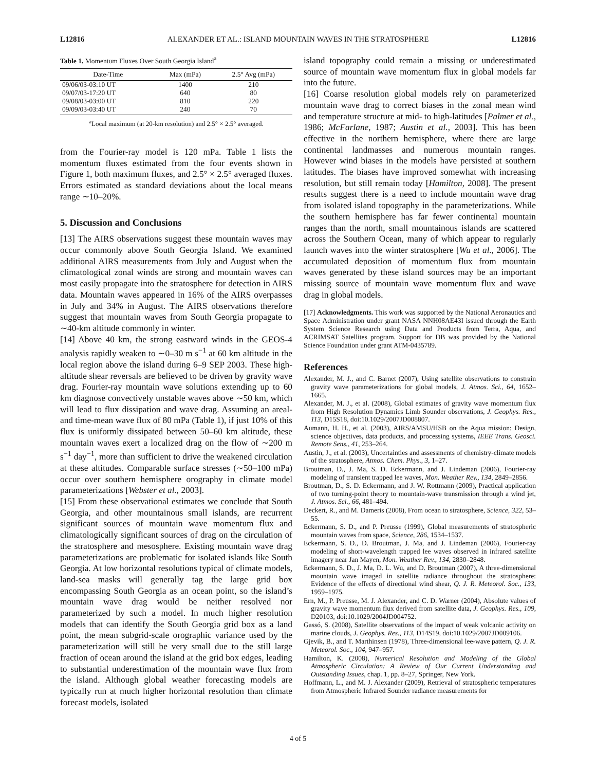L12816 ALEXANDER ET AL.: ISLAND MOUNTAIN WAVES IN THE STRATOSPHERE L12816
Table 1. Momentum Fluxes Over South Georgia Island<sup>a</sup>
| Date-Time | Max (mPa) | 2.5° Avg (mPa) |
| --- | --- | --- |
| 09/06/03-03:10 UT | 1400 | 210 |
| 09/07/03-17:20 UT | 640 | 80 |
| 09/08/03-03:00 UT | 810 | 220 |
| 09/09/03-03:40 UT | 240 | 70 |
<sup>a</sup> Local maximum (at 20-km resolution) and 2.5° × 2.5° averaged.
from the Fourier-ray model is 120 mPa. Table 1 lists the momentum fluxes estimated from the four events shown in Figure 1, both maximum fluxes, and 2.5° × 2.5° averaged fluxes. Errors estimated as standard deviations about the local means range ∼10–20%.
5. Discussion and Conclusions
[13] The AIRS observations suggest these mountain waves may occur commonly above South Georgia Island. We examined additional AIRS measurements from July and August when the climatological zonal winds are strong and mountain waves can most easily propagate into the stratosphere for detection in AIRS data. Mountain waves appeared in 16% of the AIRS overpasses in July and 34% in August. The AIRS observations therefore suggest that mountain waves from South Georgia propagate to ∼40-km altitude commonly in winter.
[14] Above 40 km, the strong eastward winds in the GEOS-4 analysis rapidly weaken to ∼0–30 m s<sup>−1</sup> at 60 km altitude in the local region above the island during 6–9 SEP 2003. These high-altitude shear reversals are believed to be driven by gravity wave drag. Fourier-ray mountain wave solutions extending up to 60 km diagnose convectively unstable waves above ∼50 km, which will lead to flux dissipation and wave drag. Assuming an areal- and time-mean wave flux of 80 mPa (Table 1), if just 10% of this flux is uniformly dissipated between 50–60 km altitude, these mountain waves exert a localized drag on the flow of ∼200 m s<sup>−1</sup> day<sup>−1</sup>, more than sufficient to drive the weakened circulation at these altitudes. Comparable surface stresses (∼50–100 mPa) occur over southern hemisphere orography in climate model parameterizations [Webster et al., 2003].
[15] From these observational estimates we conclude that South Georgia, and other mountainous small islands, are recurrent significant sources of mountain wave momentum flux and climatologically significant sources of drag on the circulation of the stratosphere and mesosphere. Existing mountain wave drag parameterizations are problematic for isolated islands like South Georgia. At low horizontal resolutions typical of climate models, land-sea masks will generally tag the large grid box encompassing South Georgia as an ocean point, so the island’s mountain wave drag would be neither resolved nor parameterized by such a model. In much higher resolution models that can identify the South Georgia grid box as a land point, the mean subgrid-scale orographic variance used by the parameterization will still be very small due to the still large fraction of ocean around the island at the grid box edges, leading to substantial underestimation of the mountain wave flux from the island. Although global weather forecasting models are typically run at much higher horizontal resolution than climate forecast models, isolated
island topography could remain a missing or underestimated source of mountain wave momentum flux in global models far into the future.
[16] Coarse resolution global models rely on parameterized mountain wave drag to correct biases in the zonal mean wind and temperature structure at mid- to high-latitudes [Palmer et al., 1986; McFarlane, 1987; Austin et al., 2003]. This has been effective in the northern hemisphere, where there are large continental landmasses and numerous mountain ranges. However wind biases in the models have persisted at southern latitudes. The biases have improved somewhat with increasing resolution, but still remain today [Hamilton, 2008]. The present results suggest there is a need to include mountain wave drag from isolated island topography in the parameterizations. While the southern hemisphere has far fewer continental mountain ranges than the north, small mountainous islands are scattered across the Southern Ocean, many of which appear to regularly launch waves into the winter stratosphere [Wu et al., 2006]. The accumulated deposition of momentum flux from mountain waves generated by these island sources may be an important missing source of mountain wave momentum flux and wave drag in global models.
[17] Acknowledgments. This work was supported by the National Aeronautics and Space Administration under grant NASA NNH08AE43I issued through the Earth System Science Research using Data and Products from Terra, Aqua, and ACRIMSAT Satellites program. Support for DB was provided by the National Science Foundation under grant ATM-0435789.
References
Alexander, M. J., and C. Barnet (2007), Using satellite observations to constrain gravity wave parameterizations for global models, J. Atmos. Sci., 64, 1652–1665.
Alexander, M. J., et al. (2008), Global estimates of gravity wave momentum flux from High Resolution Dynamics Limb Sounder observations, J. Geophys. Res., 113, D15S18, doi:10.1029/2007JD008807.
Aumann, H. H., et al. (2003), AIRS/AMSU/HSB on the Aqua mission: Design, science objectives, data products, and processing systems, IEEE Trans. Geosci. Remote Sens., 41, 253–264.
Austin, J., et al. (2003), Uncertainties and assessments of chemistry-climate models of the stratosphere, Atmos. Chem. Phys., 3, 1–27.
Broutman, D., J. Ma, S. D. Eckermann, and J. Lindeman (2006), Fourier-ray modeling of transient trapped lee waves, Mon. Weather Rev., 134, 2849–2856.
Broutman, D., S. D. Eckermann, and J. W. Rottmann (2009), Practical application of two turning-point theory to mountain-wave transmission through a wind jet, J. Atmos. Sci., 66, 481–494.
Deckert, R., and M. Dameris (2008), From ocean to stratosphere, Science, 322, 53–55.
Eckermann, S. D., and P. Preusse (1999), Global measurements of stratospheric mountain waves from space, Science, 286, 1534–1537.
Eckermann, S. D., D. Broutman, J. Ma, and J. Lindeman (2006), Fourier-ray modeling of short-wavelength trapped lee waves observed in infrared satellite imagery near Jan Mayen, Mon. Weather Rev., 134, 2830–2848.
Eckermann, S. D., J. Ma, D. L. Wu, and D. Broutman (2007), A three-dimensional mountain wave imaged in satellite radiance throughout the stratosphere: Evidence of the effects of directional wind shear, Q. J. R. Meteorol. Soc., 133, 1959–1975.
Ern, M., P. Preusse, M. J. Alexander, and C. D. Warner (2004), Absolute values of gravity wave momentum flux derived from satellite data, J. Geophys. Res., 109, D20103, doi:10.1029/2004JD004752.
Gassó, S. (2008), Satellite observations of the impact of weak volcanic activity on marine clouds, J. Geophys. Res., 113, D14S19, doi:10.1029/2007JD009106.
Gjevik, B., and T. Marthinsen (1978), Three-dimensional lee-wave pattern, Q. J. R. Meteorol. Soc., 104, 947–957.
Hamilton, K. (2008), Numerical Resolution and Modeling of the Global Atmospheric Circulation: A Review of Our Current Understanding and Outstanding Issues, chap. 1, pp. 8–27, Springer, New York.
Hoffmann, L., and M. J. Alexander (2009), Retrieval of stratospheric temperatures from Atmospheric Infrared Sounder radiance measurements for
4 of 5